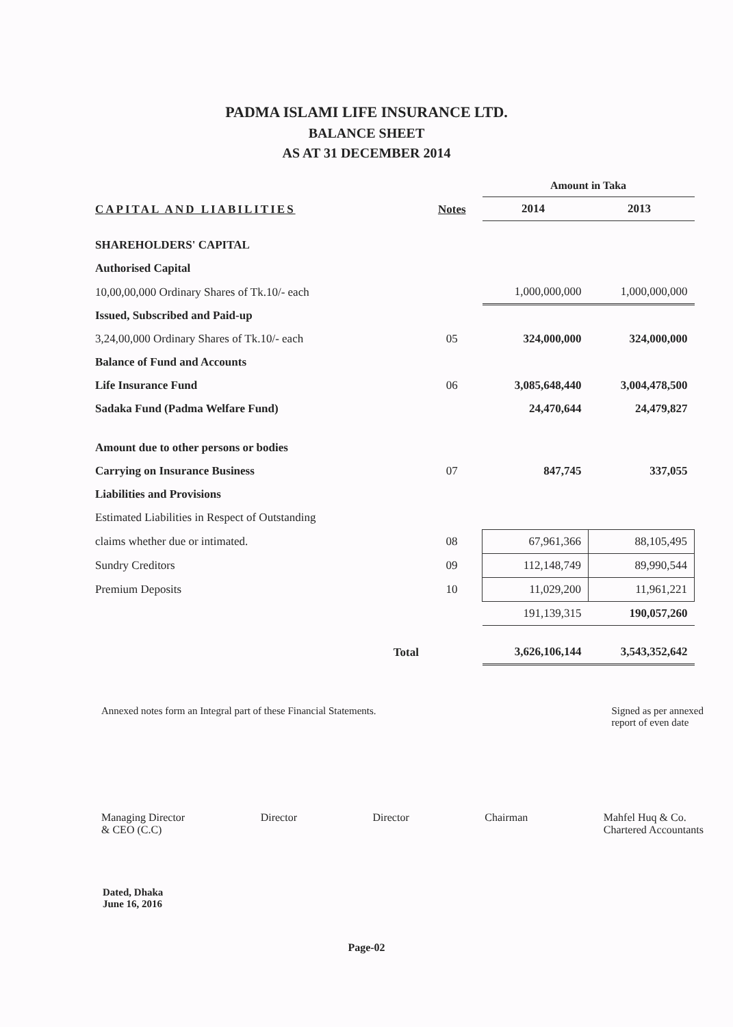PADMA ISLAMI LIFE INSURANCE LTD.
BALANCE SHEET
AS AT 31 DECEMBER 2014
| | | Amount in Taka | |
| CAPITAL AND LIABILITIES | Notes | 2014 | 2013 |
| SHAREHOLDERS' CAPITAL | | | |
| Authorised Capital | | | |
| 10,00,00,000 Ordinary Shares of Tk.10/- each | | 1,000,000,000 | 1,000,000,000 |
| Issued, Subscribed and Paid-up | | | |
| 3,24,00,000 Ordinary Shares of Tk.10/- each | 05 | 324,000,000 | 324,000,000 |
| Balance of Fund and Accounts | | | |
| Life Insurance Fund | 06 | 3,085,648,440 | 3,004,478,500 |
| Sadaka Fund (Padma Welfare Fund) | | 24,470,644 | 24,479,827 |
| Amount due to other persons or bodies | | | |
| Carrying on Insurance Business | 07 | 847,745 | 337,055 |
| Liabilities and Provisions | | | |
| Estimated Liabilities in Respect of Outstanding | | | |
| claims whether due or intimated. | 08 | 67,961,366 | 88,105,495 |
| Sundry Creditors | 09 | 112,148,749 | 89,990,544 |
| Premium Deposits | 10 | 11,029,200 | 11,961,221 |
| | | 191,139,315 | 190,057,260 |
| Total | | 3,626,106,144 | 3,543,352,642 |
Annexed notes form an Integral part of these Financial Statements. Signed as per annexed
report of even date
Managing Director
& CEO (C.C) Director Director Chairman Mahfel Huq & Co.
Chartered Accountants
Dated, Dhaka
June 16, 2016
Page-02